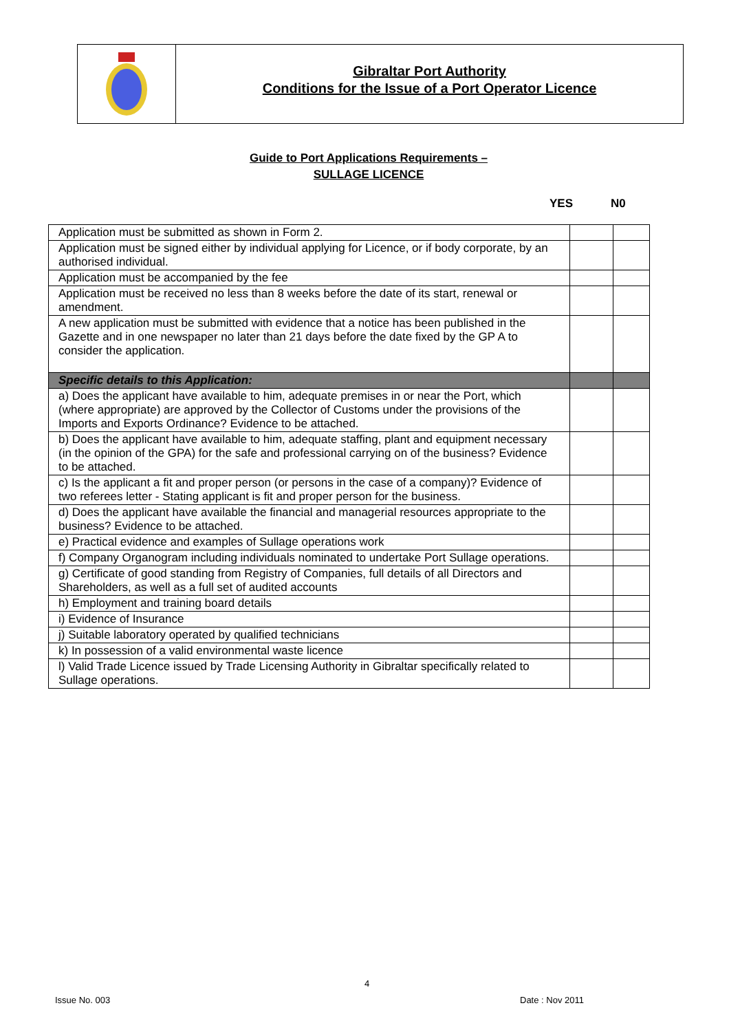Gibraltar Port Authority
Conditions for the Issue of a Port Operator Licence
Guide to Port Applications Requirements –
SULLAGE LICENCE
YES N0
| Application must be submitted as shown in Form 2. | | |
| Application must be signed either by individual applying for Licence, or if body corporate, by an authorised individual. | | |
| Application must be accompanied by the fee | | |
| Application must be received no less than 8 weeks before the date of its start, renewal or amendment. | | |
| A new application must be submitted with evidence that a notice has been published in the Gazette and in one newspaper no later than 21 days before the date fixed by the GP A to consider the application. | | |
| Specific details to this Application: | | |
| a) Does the applicant have available to him, adequate premises in or near the Port, which (where appropriate) are approved by the Collector of Customs under the provisions of the Imports and Exports Ordinance? Evidence to be attached. | | |
| b) Does the applicant have available to him, adequate staffing, plant and equipment necessary (in the opinion of the GPA) for the safe and professional carrying on of the business? Evidence to be attached. | | |
| c) Is the applicant a fit and proper person (or persons in the case of a company)? Evidence of two referees letter - Stating applicant is fit and proper person for the business. | | |
| d) Does the applicant have available the financial and managerial resources appropriate to the business? Evidence to be attached. | | |
| e) Practical evidence and examples of Sullage operations work | | |
| f) Company Organogram including individuals nominated to undertake Port Sullage operations. | | |
| g) Certificate of good standing from Registry of Companies, full details of all Directors and Shareholders, as well as a full set of audited accounts | | |
| h) Employment and training board details | | |
| i) Evidence of Insurance | | |
| j) Suitable laboratory operated by qualified technicians | | |
| k) In possession of a valid environmental waste licence | | |
| l) Valid Trade Licence issued by Trade Licensing Authority in Gibraltar specifically related to Sullage operations. | | |
4
Issue No. 003 Date : Nov 2011